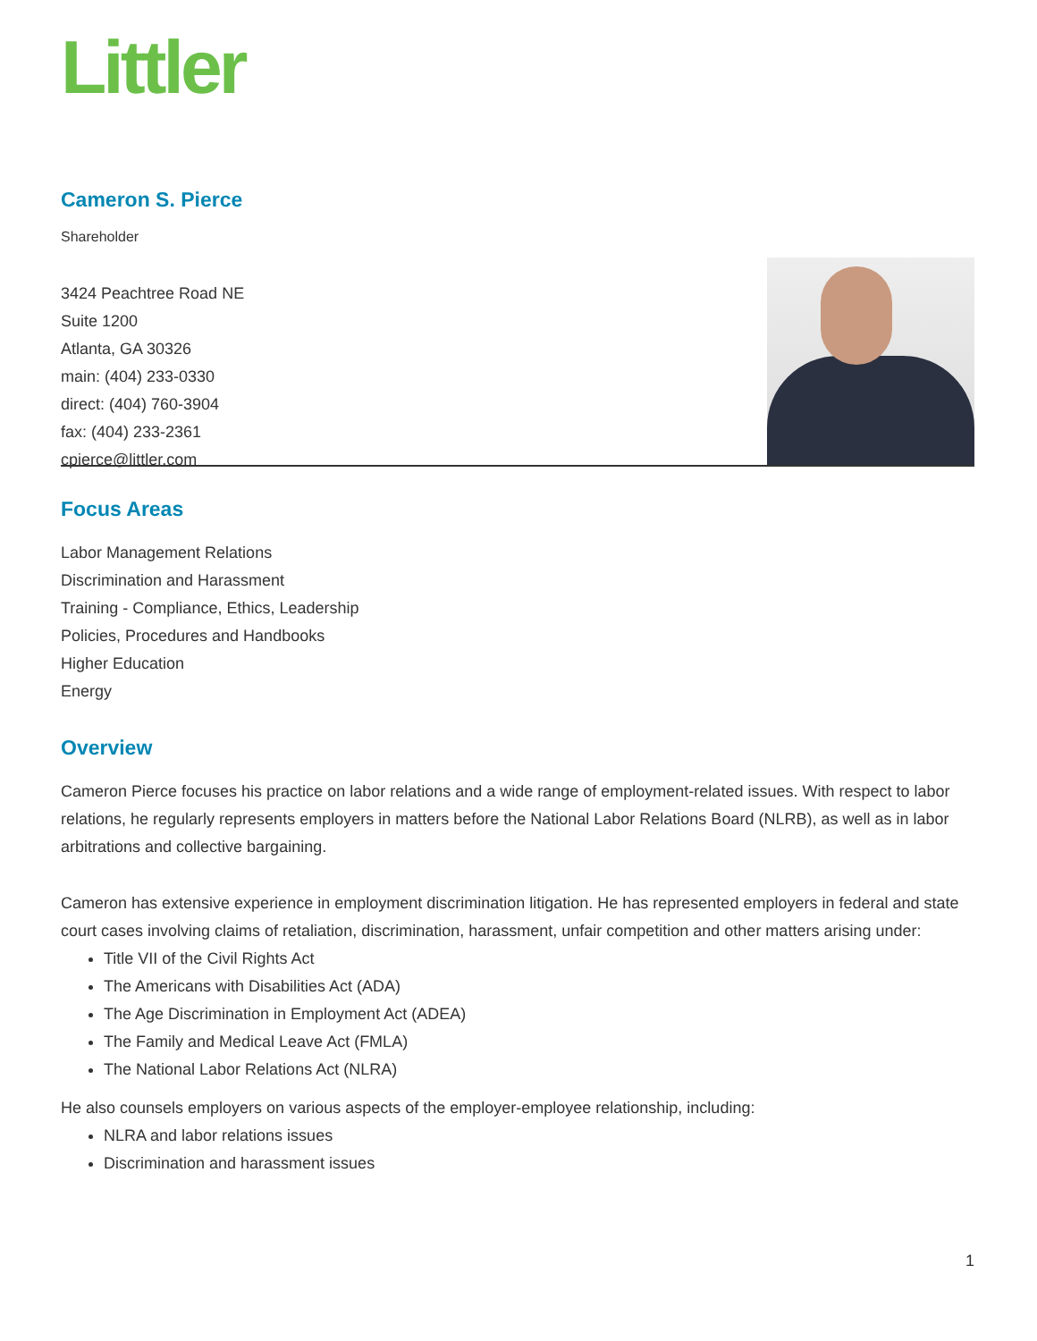Littler
Cameron S. Pierce
Shareholder
3424 Peachtree Road NE
Suite 1200
Atlanta, GA 30326
main: (404) 233-0330
direct: (404) 760-3904
fax: (404) 233-2361
cpierce@littler.com
Focus Areas
Labor Management Relations
Discrimination and Harassment
Training - Compliance, Ethics, Leadership
Policies, Procedures and Handbooks
Higher Education
Energy
Overview
Cameron Pierce focuses his practice on labor relations and a wide range of employment-related issues. With respect to labor relations, he regularly represents employers in matters before the National Labor Relations Board (NLRB), as well as in labor arbitrations and collective bargaining.
Cameron has extensive experience in employment discrimination litigation. He has represented employers in federal and state court cases involving claims of retaliation, discrimination, harassment, unfair competition and other matters arising under:
Title VII of the Civil Rights Act
The Americans with Disabilities Act (ADA)
The Age Discrimination in Employment Act (ADEA)
The Family and Medical Leave Act (FMLA)
The National Labor Relations Act (NLRA)
He also counsels employers on various aspects of the employer-employee relationship, including:
NLRA and labor relations issues
Discrimination and harassment issues
1